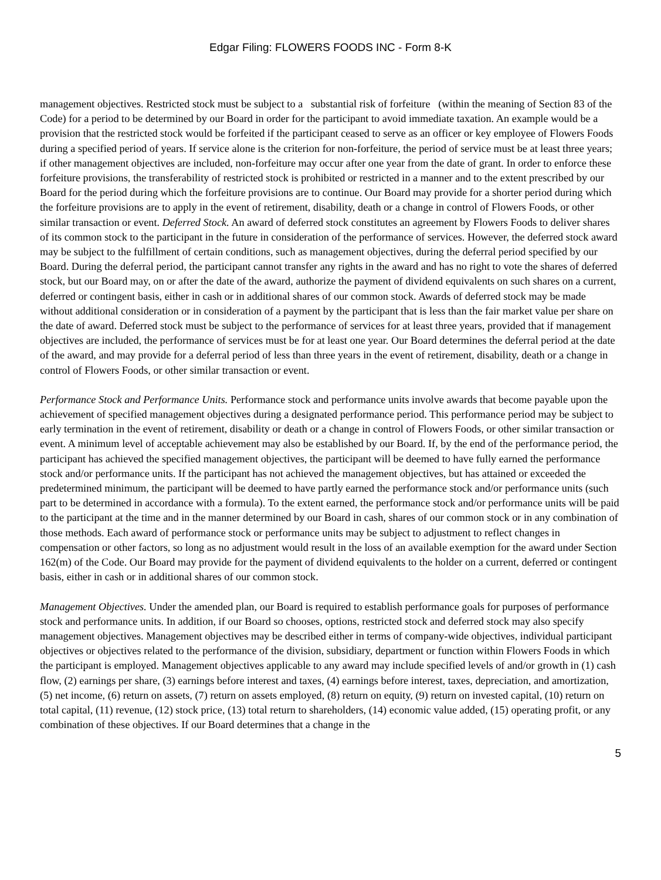Edgar Filing: FLOWERS FOODS INC - Form 8-K
management objectives. Restricted stock must be subject to a substantial risk of forfeiture (within the meaning of Section 83 of the Code) for a period to be determined by our Board in order for the participant to avoid immediate taxation. An example would be a provision that the restricted stock would be forfeited if the participant ceased to serve as an officer or key employee of Flowers Foods during a specified period of years. If service alone is the criterion for non-forfeiture, the period of service must be at least three years; if other management objectives are included, non-forfeiture may occur after one year from the date of grant. In order to enforce these forfeiture provisions, the transferability of restricted stock is prohibited or restricted in a manner and to the extent prescribed by our Board for the period during which the forfeiture provisions are to continue. Our Board may provide for a shorter period during which the forfeiture provisions are to apply in the event of retirement, disability, death or a change in control of Flowers Foods, or other similar transaction or event. Deferred Stock. An award of deferred stock constitutes an agreement by Flowers Foods to deliver shares of its common stock to the participant in the future in consideration of the performance of services. However, the deferred stock award may be subject to the fulfillment of certain conditions, such as management objectives, during the deferral period specified by our Board. During the deferral period, the participant cannot transfer any rights in the award and has no right to vote the shares of deferred stock, but our Board may, on or after the date of the award, authorize the payment of dividend equivalents on such shares on a current, deferred or contingent basis, either in cash or in additional shares of our common stock. Awards of deferred stock may be made without additional consideration or in consideration of a payment by the participant that is less than the fair market value per share on the date of award. Deferred stock must be subject to the performance of services for at least three years, provided that if management objectives are included, the performance of services must be for at least one year. Our Board determines the deferral period at the date of the award, and may provide for a deferral period of less than three years in the event of retirement, disability, death or a change in control of Flowers Foods, or other similar transaction or event.
Performance Stock and Performance Units. Performance stock and performance units involve awards that become payable upon the achievement of specified management objectives during a designated performance period. This performance period may be subject to early termination in the event of retirement, disability or death or a change in control of Flowers Foods, or other similar transaction or event. A minimum level of acceptable achievement may also be established by our Board. If, by the end of the performance period, the participant has achieved the specified management objectives, the participant will be deemed to have fully earned the performance stock and/or performance units. If the participant has not achieved the management objectives, but has attained or exceeded the predetermined minimum, the participant will be deemed to have partly earned the performance stock and/or performance units (such part to be determined in accordance with a formula). To the extent earned, the performance stock and/or performance units will be paid to the participant at the time and in the manner determined by our Board in cash, shares of our common stock or in any combination of those methods. Each award of performance stock or performance units may be subject to adjustment to reflect changes in compensation or other factors, so long as no adjustment would result in the loss of an available exemption for the award under Section 162(m) of the Code. Our Board may provide for the payment of dividend equivalents to the holder on a current, deferred or contingent basis, either in cash or in additional shares of our common stock.
Management Objectives. Under the amended plan, our Board is required to establish performance goals for purposes of performance stock and performance units. In addition, if our Board so chooses, options, restricted stock and deferred stock may also specify management objectives. Management objectives may be described either in terms of company-wide objectives, individual participant objectives or objectives related to the performance of the division, subsidiary, department or function within Flowers Foods in which the participant is employed. Management objectives applicable to any award may include specified levels of and/or growth in (1) cash flow, (2) earnings per share, (3) earnings before interest and taxes, (4) earnings before interest, taxes, depreciation, and amortization, (5) net income, (6) return on assets, (7) return on assets employed, (8) return on equity, (9) return on invested capital, (10) return on total capital, (11) revenue, (12) stock price, (13) total return to shareholders, (14) economic value added, (15) operating profit, or any combination of these objectives. If our Board determines that a change in the
5